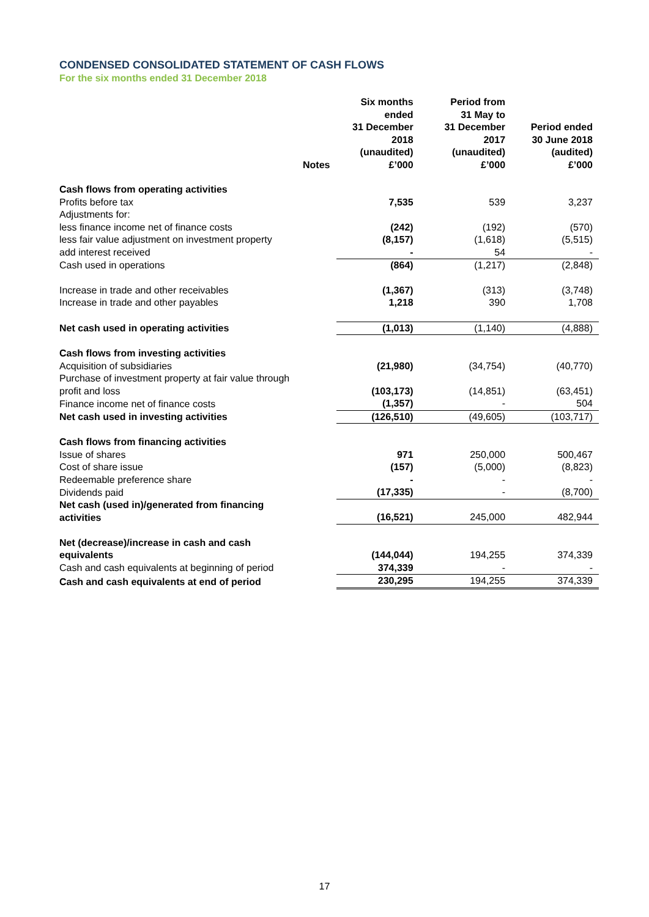CONDENSED CONSOLIDATED STATEMENT OF CASH FLOWS
For the six months ended 31 December 2018
| | Notes | Six months ended 31 December 2018 (unaudited) £’000 | Period from 31 May to 31 December 2017 (unaudited) £’000 | Period ended 30 June 2018 (audited) £’000 |
| --- | --- | --- | --- | --- |
| Cash flows from operating activities | | | | |
| Profits before tax | | 7,535 | 539 | 3,237 |
| Adjustments for: | | | | |
| less finance income net of finance costs | | (242) | (192) | (570) |
| less fair value adjustment on investment property | | (8,157) | (1,618) | (5,515) |
| add interest received | | - | 54 | - |
| Cash used in operations | | (864) | (1,217) | (2,848) |
| Increase in trade and other receivables | | (1,367) | (313) | (3,748) |
| Increase in trade and other payables | | 1,218 | 390 | 1,708 |
| Net cash used in operating activities | | (1,013) | (1,140) | (4,888) |
| Cash flows from investing activities | | | | |
| Acquisition of subsidiaries | | (21,980) | (34,754) | (40,770) |
| Purchase of investment property at fair value through profit and loss | | (103,173) | (14,851) | (63,451) |
| Finance income net of finance costs | | (1,357) | - | 504 |
| Net cash used in investing activities | | (126,510) | (49,605) | (103,717) |
| Cash flows from financing activities | | | | |
| Issue of shares | | 971 | 250,000 | 500,467 |
| Cost of share issue | | (157) | (5,000) | (8,823) |
| Redeemable preference share | | - | - | - |
| Dividends paid | | (17,335) | - | (8,700) |
| Net cash (used in)/generated from financing activities | | (16,521) | 245,000 | 482,944 |
| Net (decrease)/increase in cash and cash equivalents | | (144,044) | 194,255 | 374,339 |
| Cash and cash equivalents at beginning of period | | 374,339 | - | - |
| Cash and cash equivalents at end of period | | 230,295 | 194,255 | 374,339 |
17